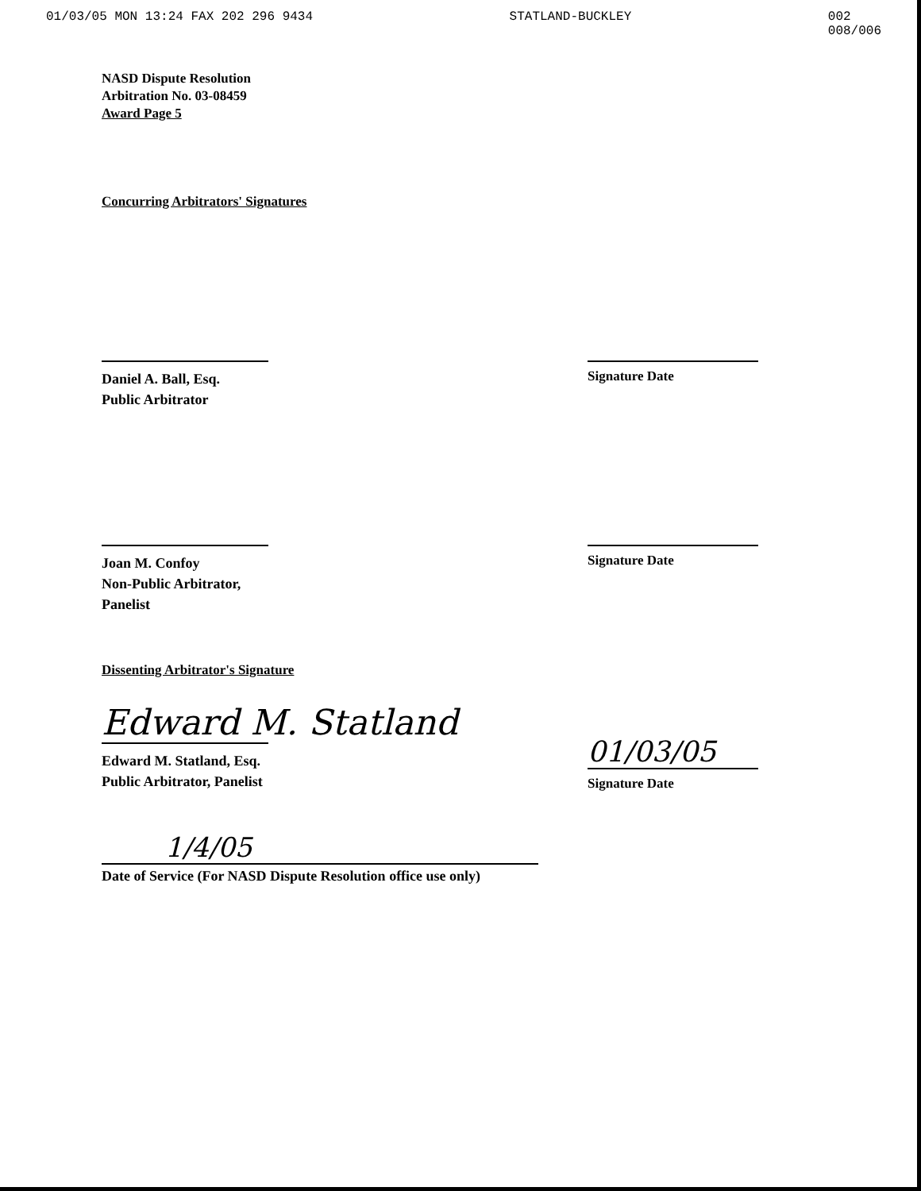01/03/05 MON 13:24 FAX 202 296 9434 STATLAND-BUCKLEY 002
008/006
NASD Dispute Resolution
Arbitration No. 03-08459
Award Page 5
Concurring Arbitrators' Signatures
Daniel A. Ball, Esq.
Public Arbitrator
Signature Date
Joan M. Confoy
Non-Public Arbitrator, Panelist
Signature Date
Dissenting Arbitrator's Signature
Edward M. Statland
Edward M. Statland, Esq.
Public Arbitrator, Panelist
01/03/05
Signature Date
1/4/05
Date of Service (For NASD Dispute Resolution office use only)